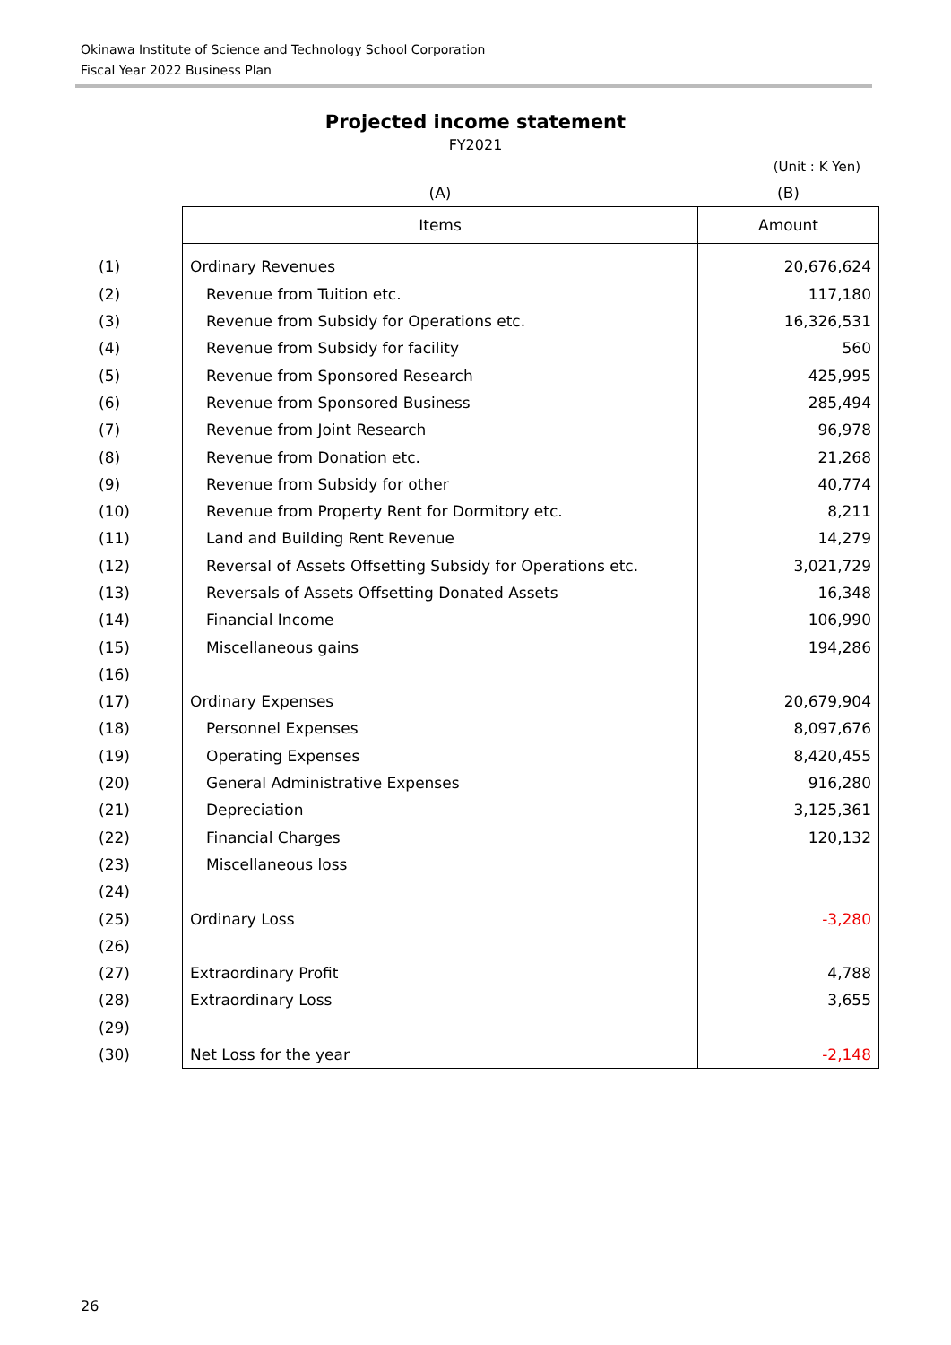Okinawa Institute of Science and Technology School Corporation
Fiscal Year 2022 Business Plan
Projected income statement
FY2021
(Unit : K Yen)
| | (A) | (B) |
| | Items | Amount |
| (1) | Ordinary Revenues | 20,676,624 |
| (2) | Revenue from Tuition etc. | 117,180 |
| (3) | Revenue from Subsidy for Operations etc. | 16,326,531 |
| (4) | Revenue from Subsidy for facility | 560 |
| (5) | Revenue from Sponsored Research | 425,995 |
| (6) | Revenue from Sponsored Business | 285,494 |
| (7) | Revenue from Joint Research | 96,978 |
| (8) | Revenue from Donation etc. | 21,268 |
| (9) | Revenue from Subsidy for other | 40,774 |
| (10) | Revenue from Property Rent for Dormitory etc. | 8,211 |
| (11) | Land and Building Rent Revenue | 14,279 |
| (12) | Reversal of Assets Offsetting Subsidy for Operations etc. | 3,021,729 |
| (13) | Reversals of Assets Offsetting Donated Assets | 16,348 |
| (14) | Financial Income | 106,990 |
| (15) | Miscellaneous gains | 194,286 |
| (16) | | |
| (17) | Ordinary Expenses | 20,679,904 |
| (18) | Personnel Expenses | 8,097,676 |
| (19) | Operating Expenses | 8,420,455 |
| (20) | General Administrative Expenses | 916,280 |
| (21) | Depreciation | 3,125,361 |
| (22) | Financial Charges | 120,132 |
| (23) | Miscellaneous loss | |
| (24) | | |
| (25) | Ordinary Loss | -3,280 |
| (26) | | |
| (27) | Extraordinary Profit | 4,788 |
| (28) | Extraordinary Loss | 3,655 |
| (29) | | |
| (30) | Net Loss for the year | -2,148 |
26